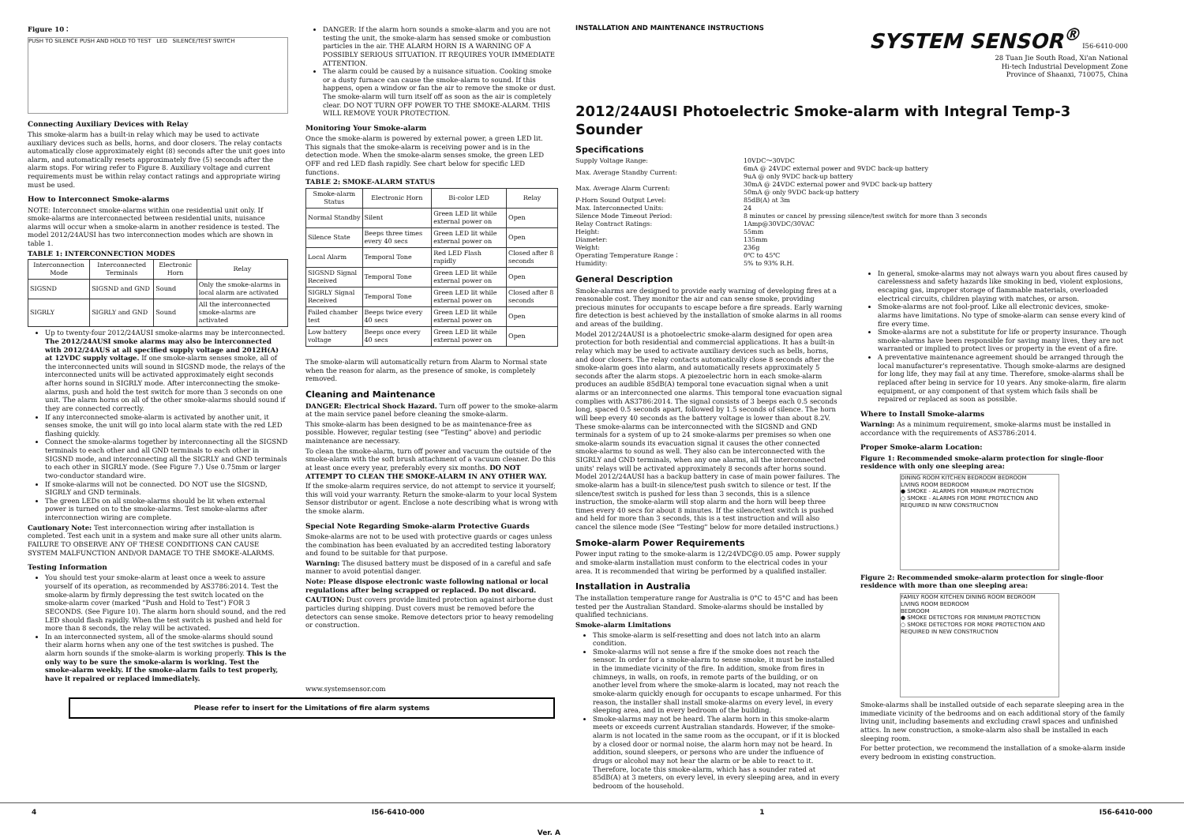Figure 10：
PUSH TO SILENCE PUSH AND HOLD TO TEST LED SILENCE/TEST SWITCH
Connecting Auxiliary Devices with Relay
This smoke-alarm has a built-in relay which may be used to activate auxiliary devices such as bells, horns, and door closers. The relay contacts automatically close approximately eight (8) seconds after the unit goes into alarm, and automatically resets approximately five (5) seconds after the alarm stops. For wiring refer to Figure 8. Auxiliary voltage and current requirements must be within relay contact ratings and appropriate wiring must be used.
How to Interconnect Smoke-alarms
NOTE: Interconnect smoke-alarms within one residential unit only. If smoke-alarms are interconnected between residential units, nuisance alarms will occur when a smoke-alarm in another residence is tested. The model 2012/24AUSI has two interconnection modes which are shown in table 1.
TABLE 1: INTERCONNECTION MODES
| Interconnection Mode | Interconnected Terminals | Electronic Horn | Relay |
| --- | --- | --- | --- |
| SIGSND | SIGSND and GND | Sound | Only the smoke-alarms in local alarm are activated |
| SIGRLY | SIGRLY and GND | Sound | All the interconnected smoke-alarms are activated |
Up to twenty-four 2012/24AUSI smoke-alarms may be interconnected. The 2012/24AUSI smoke alarms may also be interconnected with 2012/24AUS at all specified supply voltage and 2012H(A) at 12VDC supply voltage. If one smoke-alarm senses smoke, all of the interconnected units will sound in SIGSND mode, the relays of the interconnected units will be activated approximately eight seconds after horns sound in SIGRLY mode. After interconnecting the smoke-alarms, push and hold the test switch for more than 3 seconds on one unit. The alarm horns on all of the other smoke-alarms should sound if they are connected correctly.
If any interconnected smoke-alarm is activated by another unit, it senses smoke, the unit will go into local alarm state with the red LED flashing quickly.
Connect the smoke-alarms together by interconnecting all the SIGSND terminals to each other and all GND terminals to each other in SIGSND mode, and interconnecting all the SIGRLY and GND terminals to each other in SIGRLY mode. (See Figure 7.) Use 0.75mm or larger two-conductor standard wire.
If smoke-alarms will not be connected. DO NOT use the SIGSND, SIGRLY and GND terminals.
The green LEDs on all smoke-alarms should be lit when external power is turned on to the smoke-alarms. Test smoke-alarms after interconnection wiring are complete.
Cautionary Note: Test interconnection wiring after installation is completed. Test each unit in a system and make sure all other units alarm. FAILURE TO OBSERVE ANY OF THESE CONDITIONS CAN CAUSE SYSTEM MALFUNCTION AND/OR DAMAGE TO THE SMOKE-ALARMS.
Testing Information
You should test your smoke-alarm at least once a week to assure yourself of its operation, as recommended by AS3786:2014. Test the smoke-alarm by firmly depressing the test switch located on the smoke-alarm cover (marked "Push and Hold to Test") FOR 3 SECONDS. (See Figure 10). The alarm horn should sound, and the red LED should flash rapidly. When the test switch is pushed and held for more than 8 seconds, the relay will be activated.
In an interconnected system, all of the smoke-alarms should sound their alarm horns when any one of the test switches is pushed. The alarm horn sounds if the smoke-alarm is working properly. This is the only way to be sure the smoke-alarm is working. Test the smoke-alarm weekly. If the smoke-alarm fails to test properly, have it repaired or replaced immediately.
DANGER: If the alarm horn sounds a smoke-alarm and you are not testing the unit, the smoke-alarm has sensed smoke or combustion particles in the air. THE ALARM HORN IS A WARNING OF A POSSIBLY SERIOUS SITUATION. IT REQUIRES YOUR IMMEDIATE ATTENTION.
The alarm could be caused by a nuisance situation. Cooking smoke or a dusty furnace can cause the smoke-alarm to sound. If this happens, open a window or fan the air to remove the smoke or dust. The smoke-alarm will turn itself off as soon as the air is completely clear. DO NOT TURN OFF POWER TO THE SMOKE-ALARM. THIS WILL REMOVE YOUR PROTECTION.
Monitoring Your Smoke-alarm
Once the smoke-alarm is powered by external power, a green LED lit. This signals that the smoke-alarm is receiving power and is in the detection mode. When the smoke-alarm senses smoke, the green LED OFF and red LED flash rapidly. See chart below for specific LED functions.
TABLE 2: SMOKE-ALARM STATUS
| Smoke-alarm Status | Electronic Horn | Bi-color LED | Relay |
| --- | --- | --- | --- |
| Normal Standby | Silent | Green LED lit while external power on | Open |
| Silence State | Beeps three times every 40 secs | Green LED lit while external power on | Open |
| Local Alarm | Temporal Tone | Red LED Flash rapidly | Closed after 8 seconds |
| SIGSND Signal Received | Temporal Tone | Green LED lit while external power on | Open |
| SIGRLY Signal Received | Temporal Tone | Green LED lit while external power on | Closed after 8 seconds |
| Failed chamber test | Beeps twice every 40 secs | Green LED lit while external power on | Open |
| Low battery voltage | Beeps once every 40 secs | Green LED lit while external power on | Open |
The smoke-alarm will automatically return from Alarm to Normal state when the reason for alarm, as the presence of smoke, is completely removed.
Cleaning and Maintenance
DANGER: Electrical Shock Hazard. Turn off power to the smoke-alarm at the main service panel before cleaning the smoke-alarm.
This smoke-alarm has been designed to be as maintenance-free as possible. However, regular testing (see "Testing" above) and periodic maintenance are necessary.
To clean the smoke-alarm, turn off power and vacuum the outside of the smoke-alarm with the soft brush attachment of a vacuum cleaner. Do this at least once every year, preferably every six months. DO NOT ATTEMPT TO CLEAN THE SMOKE-ALARM IN ANY OTHER WAY.
If the smoke-alarm requires service, do not attempt to service it yourself; this will void your warranty. Return the smoke-alarm to your local System Sensor distributor or agent. Enclose a note describing what is wrong with the smoke alarm.
Special Note Regarding Smoke-alarm Protective Guards
Smoke-alarms are not to be used with protective guards or cages unless the combination has been evaluated by an accredited testing laboratory and found to be suitable for that purpose.
Warning: The disused battery must be disposed of in a careful and safe manner to avoid potential danger.
Note: Please dispose electronic waste following national or local regulations after being scrapped or replaced. Do not discard.
CAUTION: Dust covers provide limited protection against airborne dust particles during shipping. Dust covers must be removed before the detectors can sense smoke. Remove detectors prior to heavy remodeling or construction.
www.systemsensor.com
Please refer to insert for the Limitations of fire alarm systems
INSTALLATION AND MAINTENANCE INSTRUCTIONS
SYSTEM SENSOR<sup>®</sup> I56-6410-000
28 Tuan Jie South Road, Xi'an National
Hi-tech Industrial Development Zone
Province of Shaanxi, 710075, China
2012/24AUSI Photoelectric Smoke-alarm with Integral Temp-3 Sounder
Specifications
| Supply Voltage Range: | 10VDC～30VDC |
| Max. Average Standby Current: | 6mA @ 24VDC external power and 9VDC back-up battery 9uA @ only 9VDC back-up battery |
| Max. Average Alarm Current: | 30mA @ 24VDC external power and 9VDC back-up battery 50mA @ only 9VDC back-up battery |
| P-Horn Sound Output Level: | 85dB(A) at 3m |
| Max. Interconnected Units: | 24 |
| Silence Mode Timeout Period: | 8 minutes or cancel by pressing silence/test switch for more than 3 seconds |
| Relay Contract Ratings: | 1Amp@30VDC/30VAC |
| Height: | 55mm |
| Diameter: | 135mm |
| Weight: | 236g |
| Operating Temperature Range： | 0℃ to 45℃ |
| Humidity: | 5% to 93% R.H. |
General Description
Smoke-alarms are designed to provide early warning of developing fires at a reasonable cost. They monitor the air and can sense smoke, providing precious minutes for occupants to escape before a fire spreads. Early warning fire detection is best achieved by the installation of smoke alarms in all rooms and areas of the building.
Model 2012/24AUSI is a photoelectric smoke-alarm designed for open area protection for both residential and commercial applications. It has a built-in relay which may be used to activate auxiliary devices such as bells, horns, and door closers. The relay contacts automatically close 8 seconds after the smoke-alarm goes into alarm, and automatically resets approximately 5 seconds after the alarm stops. A piezoelectric horn in each smoke-alarm produces an audible 85dB(A) temporal tone evacuation signal when a unit alarms or an interconnected one alarms. This temporal tone evacuation signal complies with AS3786:2014. The signal consists of 3 beeps each 0.5 seconds long, spaced 0.5 seconds apart, followed by 1.5 seconds of silence. The horn will beep every 40 seconds as the battery voltage is lower than about 8.2V. These smoke-alarms can be interconnected with the SIGSND and GND terminals for a system of up to 24 smoke-alarms per premises so when one smoke-alarm sounds its evacuation signal it causes the other connected smoke-alarms to sound as well. They also can be interconnected with the SIGRLY and GND terminals, when any one alarms, all the interconnected units' relays will be activated approximately 8 seconds after horns sound. Model 2012/24AUSI has a backup battery in case of main power failures. The smoke-alarm has a built-in silence/test push switch to silence or test. If the silence/test switch is pushed for less than 3 seconds, this is a silence instruction, the smoke-alarm will stop alarm and the horn will beep three times every 40 secs for about 8 minutes. If the silence/test switch is pushed and held for more than 3 seconds, this is a test instruction and will also cancel the silence mode (See "Testing" below for more detailed instructions.)
Smoke-alarm Power Requirements
Power input rating to the smoke-alarm is 12/24VDC@0.05 amp. Power supply and smoke-alarm installation must conform to the electrical codes in your area. It is recommended that wiring be performed by a qualified installer.
Installation in Australia
The installation temperature range for Australia is 0°C to 45°C and has been tested per the Australian Standard. Smoke-alarms should be installed by qualified technicians.
Smoke-alarm Limitations
This smoke-alarm is self-resetting and does not latch into an alarm condition.
Smoke-alarms will not sense a fire if the smoke does not reach the sensor. In order for a smoke-alarm to sense smoke, it must be installed in the immediate vicinity of the fire. In addition, smoke from fires in chimneys, in walls, on roofs, in remote parts of the building, or on another level from where the smoke-alarm is located, may not reach the smoke-alarm quickly enough for occupants to escape unharmed. For this reason, the installer shall install smoke-alarms on every level, in every sleeping area, and in every bedroom of the building.
Smoke-alarms may not be heard. The alarm horn in this smoke-alarm meets or exceeds current Australian standards. However, if the smoke-alarm is not located in the same room as the occupant, or if it is blocked by a closed door or normal noise, the alarm horn may not be heard. In addition, sound sleepers, or persons who are under the influence of drugs or alcohol may not hear the alarm or be able to react to it. Therefore, locate this smoke-alarm, which has a sounder rated at 85dB(A) at 3 meters, on every level, in every sleeping area, and in every bedroom of the household.
In general, smoke-alarms may not always warn you about fires caused by carelessness and safety hazards like smoking in bed, violent explosions, escaping gas, improper storage of flammable materials, overloaded electrical circuits, children playing with matches, or arson.
Smoke-alarms are not fool-proof. Like all electronic devices, smoke-alarms have limitations. No type of smoke-alarm can sense every kind of fire every time.
Smoke-alarms are not a substitute for life or property insurance. Though smoke-alarms have been responsible for saving many lives, they are not warranted or implied to protect lives or property in the event of a fire.
A preventative maintenance agreement should be arranged through the local manufacturer's representative. Though smoke-alarms are designed for long life, they may fail at any time. Therefore, smoke-alarms shall be replaced after being in service for 10 years. Any smoke-alarm, fire alarm equipment, or any component of that system which fails shall be repaired or replaced as soon as possible.
Where to Install Smoke-alarms
Warning: As a minimum requirement, smoke-alarms must be installed in accordance with the requirements of AS3786:2014.
Proper Smoke-alarm Location:
Figure 1: Recommended smoke-alarm protection for single-floor residence with only one sleeping area:
DINING ROOM KITCHEN BEDROOM BEDROOM
LIVING ROOM BEDROOM
● SMOKE - ALARMS FOR MINIMUM PROTECTION
○ SMOKE - ALARMS FOR MORE PROTECTION AND REQUIRED IN NEW CONSTRUCTION
Figure 2: Recommended smoke-alarm protection for single-floor residence with more than one sleeping area:
FAMILY ROOM KITCHEN DINING ROOM BEDROOM
LIVING ROOM BEDROOM
BEDROOM
● SMOKE DETECTORS FOR MINIMUM PROTECTION
○ SMOKE DETECTORS FOR MORE PROTECTION AND REQUIRED IN NEW CONSTRUCTION
Smoke-alarms shall be installed outside of each separate sleeping area in the immediate vicinity of the bedrooms and on each additional story of the family living unit, including basements and excluding crawl spaces and unfinished attics. In new construction, a smoke-alarm also shall be installed in each sleeping room.
For better protection, we recommend the installation of a smoke-alarm inside every bedroom in existing construction.
4 I56-6410-000 1 I56-6410-000
Ver. A